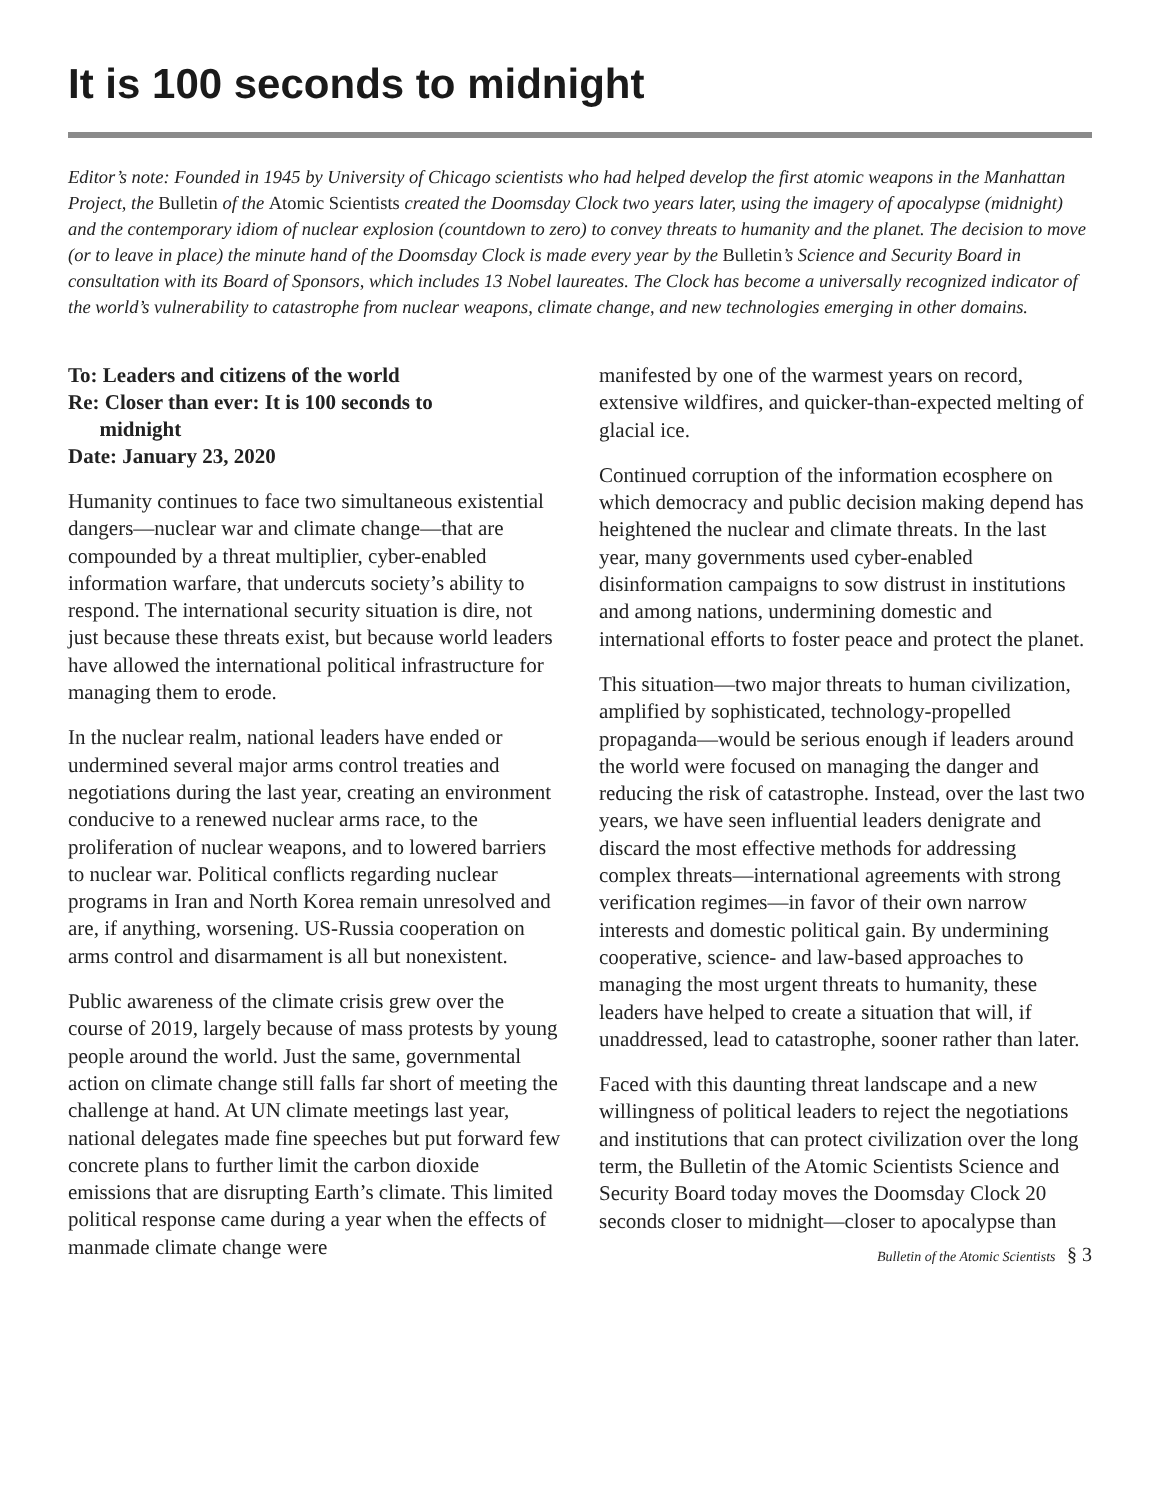It is 100 seconds to midnight
Editor’s note: Founded in 1945 by University of Chicago scientists who had helped develop the first atomic weapons in the Manhattan Project, the Bulletin of the Atomic Scientists created the Doomsday Clock two years later, using the imagery of apocalypse (midnight) and the contemporary idiom of nuclear explosion (countdown to zero) to convey threats to humanity and the planet. The decision to move (or to leave in place) the minute hand of the Doomsday Clock is made every year by the Bulletin’s Science and Security Board in consultation with its Board of Sponsors, which includes 13 Nobel laureates. The Clock has become a universally recognized indicator of the world’s vulnerability to catastrophe from nuclear weapons, climate change, and new technologies emerging in other domains.
To: Leaders and citizens of the world
Re: Closer than ever: It is 100 seconds to
midnight
Date: January 23, 2020
Humanity continues to face two simultaneous existential dangers—nuclear war and climate change—that are compounded by a threat multiplier, cyber-enabled information warfare, that undercuts society’s ability to respond. The international security situation is dire, not just because these threats exist, but because world leaders have allowed the international political infrastructure for managing them to erode.
In the nuclear realm, national leaders have ended or undermined several major arms control treaties and negotiations during the last year, creating an environment conducive to a renewed nuclear arms race, to the proliferation of nuclear weapons, and to lowered barriers to nuclear war. Political conflicts regarding nuclear programs in Iran and North Korea remain unresolved and are, if anything, worsening. US-Russia cooperation on arms control and disarmament is all but nonexistent.
Public awareness of the climate crisis grew over the course of 2019, largely because of mass protests by young people around the world. Just the same, governmental action on climate change still falls far short of meeting the challenge at hand. At UN climate meetings last year, national delegates made fine speeches but put forward few concrete plans to further limit the carbon dioxide emissions that are disrupting Earth’s climate. This limited political response came during a year when the effects of manmade climate change were
manifested by one of the warmest years on record, extensive wildfires, and quicker-than-expected melting of glacial ice.
Continued corruption of the information ecosphere on which democracy and public decision making depend has heightened the nuclear and climate threats. In the last year, many governments used cyber-enabled disinformation campaigns to sow distrust in institutions and among nations, undermining domestic and international efforts to foster peace and protect the planet.
This situation—two major threats to human civilization, amplified by sophisticated, technology-propelled propaganda—would be serious enough if leaders around the world were focused on managing the danger and reducing the risk of catastrophe. Instead, over the last two years, we have seen influential leaders denigrate and discard the most effective methods for addressing complex threats—international agreements with strong verification regimes—in favor of their own narrow interests and domestic political gain. By undermining cooperative, science- and law-based approaches to managing the most urgent threats to humanity, these leaders have helped to create a situation that will, if unaddressed, lead to catastrophe, sooner rather than later.
Faced with this daunting threat landscape and a new willingness of political leaders to reject the negotiations and institutions that can protect civilization over the long term, the Bulletin of the Atomic Scientists Science and Security Board today moves the Doomsday Clock 20 seconds closer to midnight—closer to apocalypse than
Bulletin of the Atomic Scientists § 3